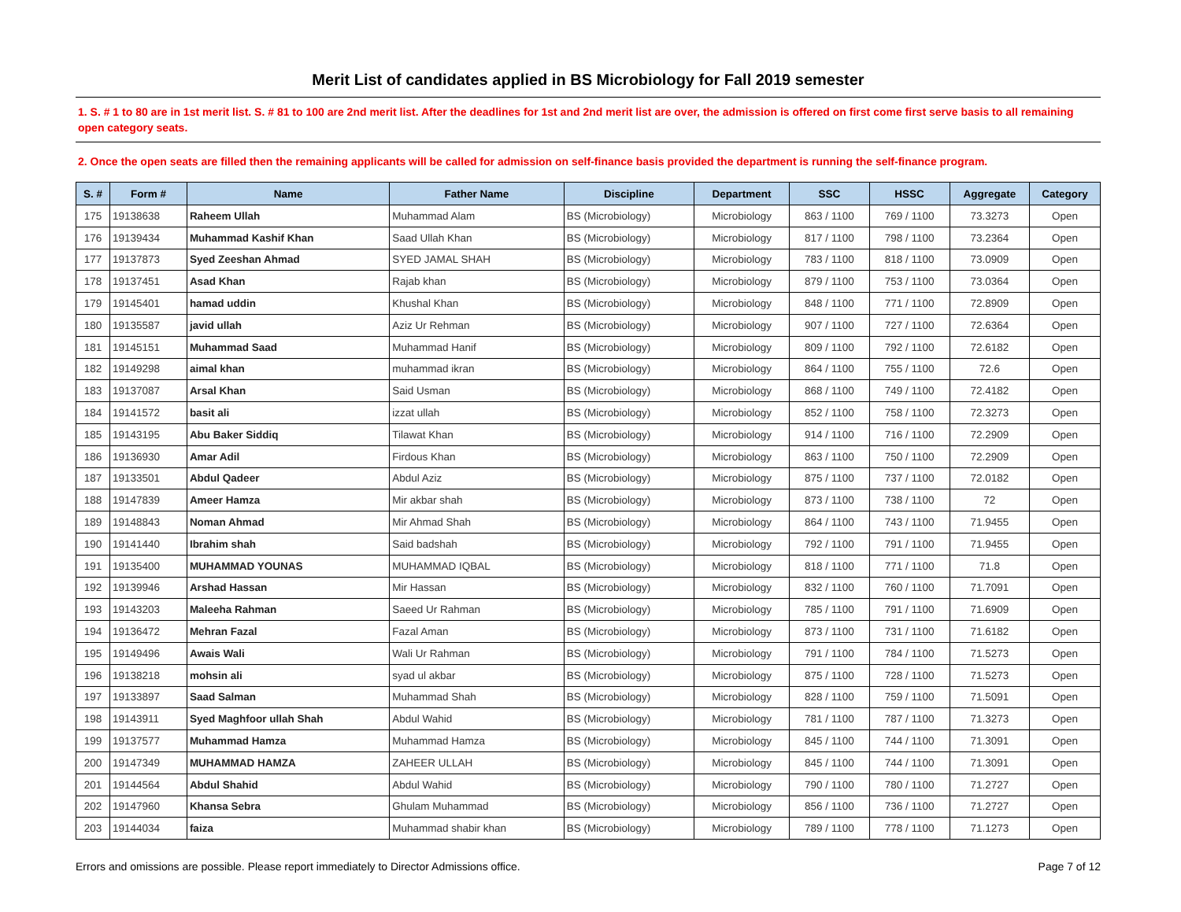Merit List of candidates applied in BS Microbiology for Fall 2019 semester
1. S. # 1 to 80 are in 1st merit list. S. # 81 to 100 are 2nd merit list. After the deadlines for 1st and 2nd merit list are over, the admission is offered on first come first serve basis to all remaining open category seats.
2. Once the open seats are filled then the remaining applicants will be called for admission on self-finance basis provided the department is running the self-finance program.
| S. # | Form # | Name | Father Name | Discipline | Department | SSC | HSSC | Aggregate | Category |
| --- | --- | --- | --- | --- | --- | --- | --- | --- | --- |
| 175 | 19138638 | Raheem Ullah | Muhammad Alam | BS (Microbiology) | Microbiology | 863 / 1100 | 769 / 1100 | 73.3273 | Open |
| 176 | 19139434 | Muhammad Kashif Khan | Saad Ullah Khan | BS (Microbiology) | Microbiology | 817 / 1100 | 798 / 1100 | 73.2364 | Open |
| 177 | 19137873 | Syed Zeeshan Ahmad | SYED JAMAL SHAH | BS (Microbiology) | Microbiology | 783 / 1100 | 818 / 1100 | 73.0909 | Open |
| 178 | 19137451 | Asad Khan | Rajab khan | BS (Microbiology) | Microbiology | 879 / 1100 | 753 / 1100 | 73.0364 | Open |
| 179 | 19145401 | hamad uddin | Khushal Khan | BS (Microbiology) | Microbiology | 848 / 1100 | 771 / 1100 | 72.8909 | Open |
| 180 | 19135587 | javid ullah | Aziz Ur Rehman | BS (Microbiology) | Microbiology | 907 / 1100 | 727 / 1100 | 72.6364 | Open |
| 181 | 19145151 | Muhammad Saad | Muhammad Hanif | BS (Microbiology) | Microbiology | 809 / 1100 | 792 / 1100 | 72.6182 | Open |
| 182 | 19149298 | aimal khan | muhammad ikran | BS (Microbiology) | Microbiology | 864 / 1100 | 755 / 1100 | 72.6 | Open |
| 183 | 19137087 | Arsal Khan | Said Usman | BS (Microbiology) | Microbiology | 868 / 1100 | 749 / 1100 | 72.4182 | Open |
| 184 | 19141572 | basit ali | izzat ullah | BS (Microbiology) | Microbiology | 852 / 1100 | 758 / 1100 | 72.3273 | Open |
| 185 | 19143195 | Abu Baker Siddiq | Tilawat Khan | BS (Microbiology) | Microbiology | 914 / 1100 | 716 / 1100 | 72.2909 | Open |
| 186 | 19136930 | Amar Adil | Firdous Khan | BS (Microbiology) | Microbiology | 863 / 1100 | 750 / 1100 | 72.2909 | Open |
| 187 | 19133501 | Abdul Qadeer | Abdul Aziz | BS (Microbiology) | Microbiology | 875 / 1100 | 737 / 1100 | 72.0182 | Open |
| 188 | 19147839 | Ameer Hamza | Mir akbar shah | BS (Microbiology) | Microbiology | 873 / 1100 | 738 / 1100 | 72 | Open |
| 189 | 19148843 | Noman Ahmad | Mir Ahmad Shah | BS (Microbiology) | Microbiology | 864 / 1100 | 743 / 1100 | 71.9455 | Open |
| 190 | 19141440 | Ibrahim shah | Said badshah | BS (Microbiology) | Microbiology | 792 / 1100 | 791 / 1100 | 71.9455 | Open |
| 191 | 19135400 | MUHAMMAD YOUNAS | MUHAMMAD IQBAL | BS (Microbiology) | Microbiology | 818 / 1100 | 771 / 1100 | 71.8 | Open |
| 192 | 19139946 | Arshad Hassan | Mir Hassan | BS (Microbiology) | Microbiology | 832 / 1100 | 760 / 1100 | 71.7091 | Open |
| 193 | 19143203 | Maleeha Rahman | Saeed Ur Rahman | BS (Microbiology) | Microbiology | 785 / 1100 | 791 / 1100 | 71.6909 | Open |
| 194 | 19136472 | Mehran Fazal | Fazal Aman | BS (Microbiology) | Microbiology | 873 / 1100 | 731 / 1100 | 71.6182 | Open |
| 195 | 19149496 | Awais Wali | Wali Ur Rahman | BS (Microbiology) | Microbiology | 791 / 1100 | 784 / 1100 | 71.5273 | Open |
| 196 | 19138218 | mohsin ali | syad ul akbar | BS (Microbiology) | Microbiology | 875 / 1100 | 728 / 1100 | 71.5273 | Open |
| 197 | 19133897 | Saad Salman | Muhammad Shah | BS (Microbiology) | Microbiology | 828 / 1100 | 759 / 1100 | 71.5091 | Open |
| 198 | 19143911 | Syed Maghfoor ullah Shah | Abdul Wahid | BS (Microbiology) | Microbiology | 781 / 1100 | 787 / 1100 | 71.3273 | Open |
| 199 | 19137577 | Muhammad Hamza | Muhammad Hamza | BS (Microbiology) | Microbiology | 845 / 1100 | 744 / 1100 | 71.3091 | Open |
| 200 | 19147349 | MUHAMMAD HAMZA | ZAHEER ULLAH | BS (Microbiology) | Microbiology | 845 / 1100 | 744 / 1100 | 71.3091 | Open |
| 201 | 19144564 | Abdul Shahid | Abdul Wahid | BS (Microbiology) | Microbiology | 790 / 1100 | 780 / 1100 | 71.2727 | Open |
| 202 | 19147960 | Khansa Sebra | Ghulam Muhammad | BS (Microbiology) | Microbiology | 856 / 1100 | 736 / 1100 | 71.2727 | Open |
| 203 | 19144034 | faiza | Muhammad shabir khan | BS (Microbiology) | Microbiology | 789 / 1100 | 778 / 1100 | 71.1273 | Open |
Errors and omissions are possible. Please report immediately to Director Admissions office. Page 7 of 12